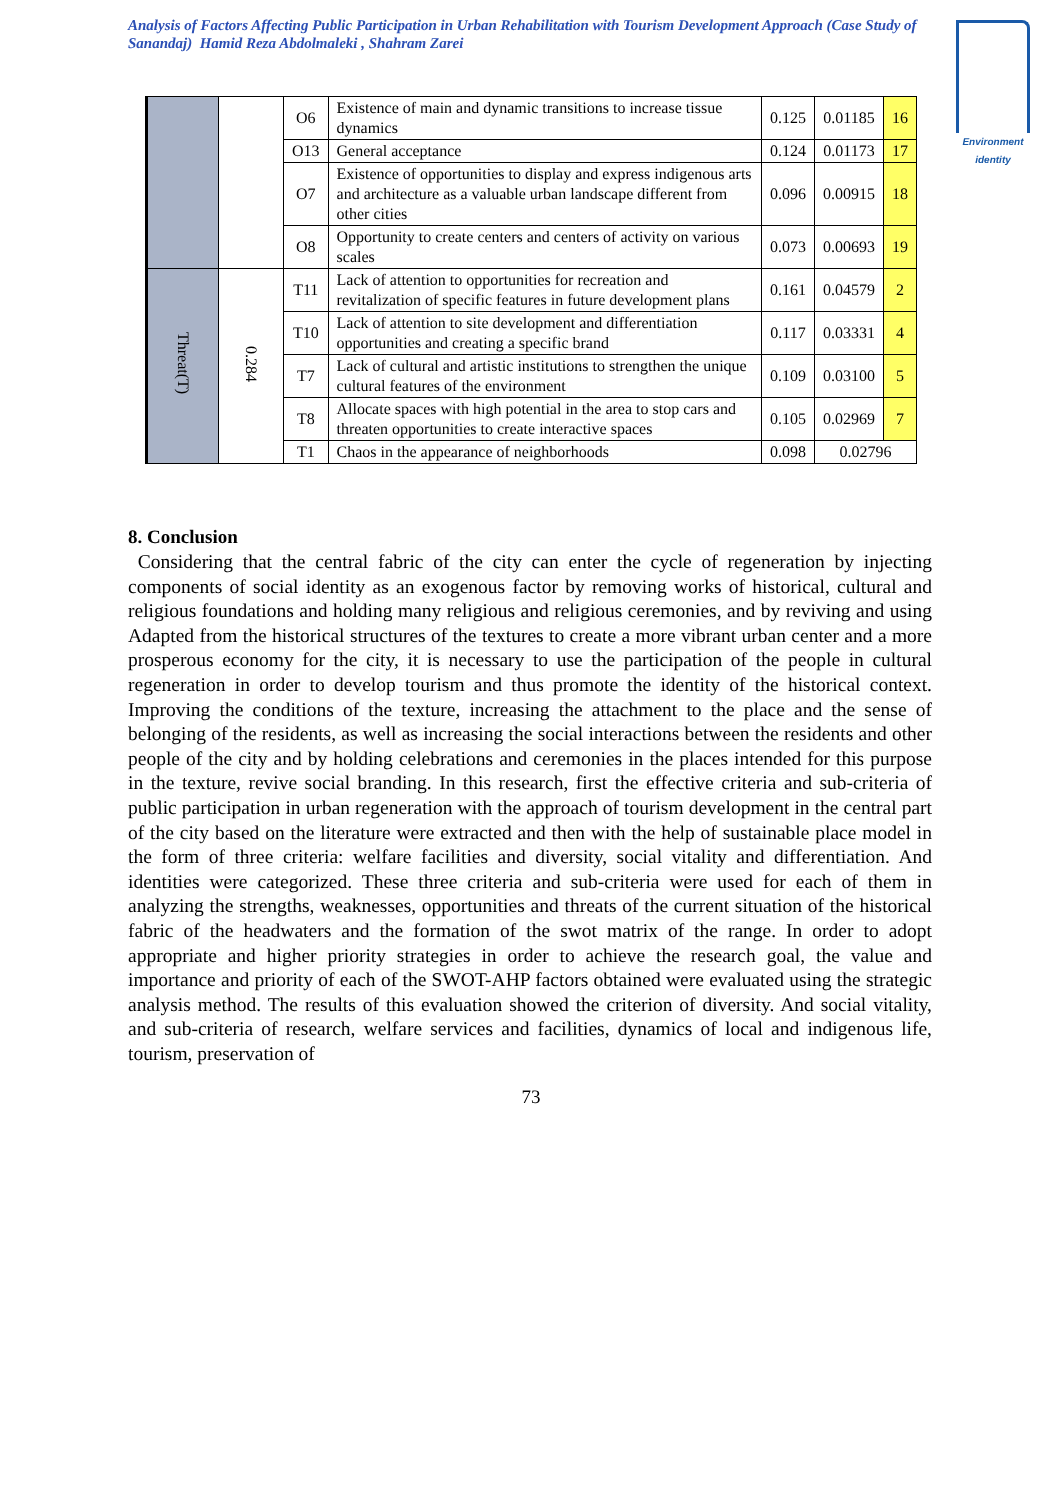Analysis of Factors Affecting Public Participation in Urban Rehabilitation with Tourism Development Approach (Case Study of Sanandaj) Hamid Reza Abdolmaleki , Shahram Zarei
Environment identity
| | | O6 | Existence of main and dynamic transitions to increase tissue dynamics | 0.125 | 0.01185 | 16 |
| | | O13 | General acceptance | 0.124 | 0.01173 | 17 |
| | | O7 | Existence of opportunities to display and express indigenous arts and architecture as a valuable urban landscape different from other cities | 0.096 | 0.00915 | 18 |
| | | O8 | Opportunity to create centers and centers of activity on various scales | 0.073 | 0.00693 | 19 |
| Threat(T) | 0.284 | T11 | Lack of attention to opportunities for recreation and revitalization of specific features in future development plans | 0.161 | 0.04579 | 2 |
| | | T10 | Lack of attention to site development and differentiation opportunities and creating a specific brand | 0.117 | 0.03331 | 4 |
| | | T7 | Lack of cultural and artistic institutions to strengthen the unique cultural features of the environment | 0.109 | 0.03100 | 5 |
| | | T8 | Allocate spaces with high potential in the area to stop cars and threaten opportunities to create interactive spaces | 0.105 | 0.02969 | 7 |
| | | T1 | Chaos in the appearance of neighborhoods | 0.098 | 0.02796 | |
8. Conclusion
Considering that the central fabric of the city can enter the cycle of regeneration by injecting components of social identity as an exogenous factor by removing works of historical, cultural and religious foundations and holding many religious and religious ceremonies, and by reviving and using Adapted from the historical structures of the textures to create a more vibrant urban center and a more prosperous economy for the city, it is necessary to use the participation of the people in cultural regeneration in order to develop tourism and thus promote the identity of the historical context. Improving the conditions of the texture, increasing the attachment to the place and the sense of belonging of the residents, as well as increasing the social interactions between the residents and other people of the city and by holding celebrations and ceremonies in the places intended for this purpose in the texture, revive social branding. In this research, first the effective criteria and sub-criteria of public participation in urban regeneration with the approach of tourism development in the central part of the city based on the literature were extracted and then with the help of sustainable place model in the form of three criteria: welfare facilities and diversity, social vitality and differentiation. And identities were categorized. These three criteria and sub-criteria were used for each of them in analyzing the strengths, weaknesses, opportunities and threats of the current situation of the historical fabric of the headwaters and the formation of the swot matrix of the range. In order to adopt appropriate and higher priority strategies in order to achieve the research goal, the value and importance and priority of each of the SWOT-AHP factors obtained were evaluated using the strategic analysis method. The results of this evaluation showed the criterion of diversity. And social vitality, and sub-criteria of research, welfare services and facilities, dynamics of local and indigenous life, tourism, preservation of
73